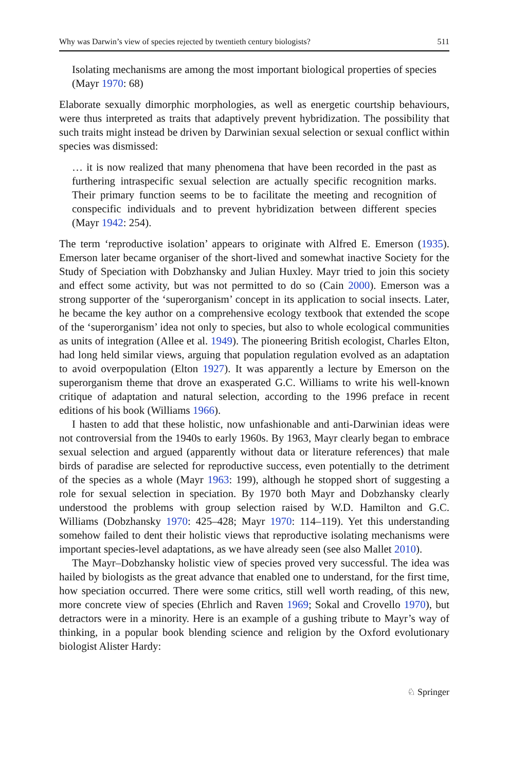Why was Darwin’s view of species rejected by twentieth century biologists? 511
Isolating mechanisms are among the most important biological properties of species (Mayr 1970: 68)
Elaborate sexually dimorphic morphologies, as well as energetic courtship behaviours, were thus interpreted as traits that adaptively prevent hybridization. The possibility that such traits might instead be driven by Darwinian sexual selection or sexual conflict within species was dismissed:
… it is now realized that many phenomena that have been recorded in the past as furthering intraspecific sexual selection are actually specific recognition marks. Their primary function seems to be to facilitate the meeting and recognition of conspecific individuals and to prevent hybridization between different species (Mayr 1942: 254).
The term ‘reproductive isolation’ appears to originate with Alfred E. Emerson (1935). Emerson later became organiser of the short-lived and somewhat inactive Society for the Study of Speciation with Dobzhansky and Julian Huxley. Mayr tried to join this society and effect some activity, but was not permitted to do so (Cain 2000). Emerson was a strong supporter of the ‘superorganism’ concept in its application to social insects. Later, he became the key author on a comprehensive ecology textbook that extended the scope of the ‘superorganism’ idea not only to species, but also to whole ecological communities as units of integration (Allee et al. 1949). The pioneering British ecologist, Charles Elton, had long held similar views, arguing that population regulation evolved as an adaptation to avoid overpopulation (Elton 1927). It was apparently a lecture by Emerson on the superorganism theme that drove an exasperated G.C. Williams to write his well-known critique of adaptation and natural selection, according to the 1996 preface in recent editions of his book (Williams 1966).
I hasten to add that these holistic, now unfashionable and anti-Darwinian ideas were not controversial from the 1940s to early 1960s. By 1963, Mayr clearly began to embrace sexual selection and argued (apparently without data or literature references) that male birds of paradise are selected for reproductive success, even potentially to the detriment of the species as a whole (Mayr 1963: 199), although he stopped short of suggesting a role for sexual selection in speciation. By 1970 both Mayr and Dobzhansky clearly understood the problems with group selection raised by W.D. Hamilton and G.C. Williams (Dobzhansky 1970: 425–428; Mayr 1970: 114–119). Yet this understanding somehow failed to dent their holistic views that reproductive isolating mechanisms were important species-level adaptations, as we have already seen (see also Mallet 2010).
The Mayr–Dobzhansky holistic view of species proved very successful. The idea was hailed by biologists as the great advance that enabled one to understand, for the first time, how speciation occurred. There were some critics, still well worth reading, of this new, more concrete view of species (Ehrlich and Raven 1969; Sokal and Crovello 1970), but detractors were in a minority. Here is an example of a gushing tribute to Mayr’s way of thinking, in a popular book blending science and religion by the Oxford evolutionary biologist Alister Hardy:
♘ Springer